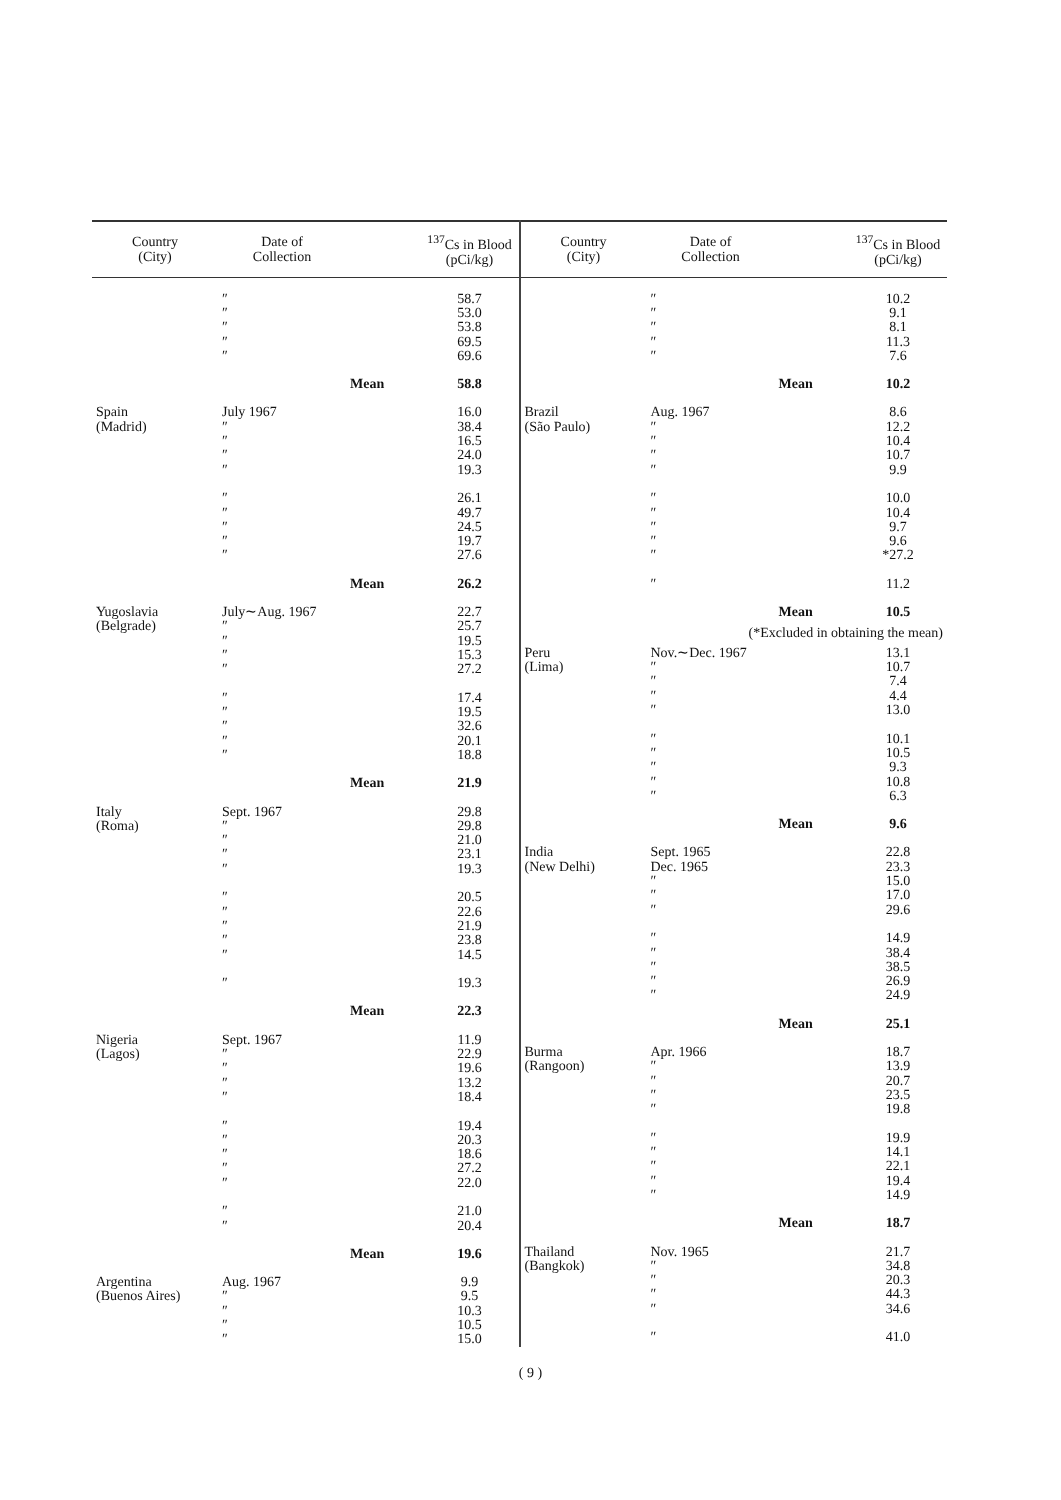| Country (City) | Date of Collection | | <sup>137</sup>Cs in Blood (pCi/kg) |
| --- | --- | --- | --- |
| | ″ ″ ″ ″ ″ | | 58.7 53.0 53.8 69.5 69.6 |
| | | Mean | 58.8 |
| Spain (Madrid) | July 1967 ″ ″ ″ ″ ″ ″ ″ ″ ″ | | 16.0 38.4 16.5 24.0 19.3 26.1 49.7 24.5 19.7 27.6 |
| | | Mean | 26.2 |
| Yugoslavia (Belgrade) | July∼Aug. 1967 ″ ″ ″ ″ ″ ″ ″ ″ ″ | | 22.7 25.7 19.5 15.3 27.2 17.4 19.5 32.6 20.1 18.8 |
| | | Mean | 21.9 |
| Italy (Roma) | Sept. 1967 ″ ″ ″ ″ ″ ″ ″ ″ ″ ″ | | 29.8 29.8 21.0 23.1 19.3 20.5 22.6 21.9 23.8 14.5 19.3 |
| | | Mean | 22.3 |
| Nigeria (Lagos) | Sept. 1967 ″ ″ ″ ″ ″ ″ ″ ″ ″ ″ ″ | | 11.9 22.9 19.6 13.2 18.4 19.4 20.3 18.6 27.2 22.0 21.0 20.4 |
| | | Mean | 19.6 |
| Argentina (Buenos Aires) | Aug. 1967 ″ ″ ″ ″ | | 9.9 9.5 10.3 10.5 15.0 |
| Country (City) | Date of Collection | | <sup>137</sup>Cs in Blood (pCi/kg) |
| --- | --- | --- | --- |
| | ″ ″ ″ ″ ″ | | 10.2 9.1 8.1 11.3 7.6 |
| | | Mean | 10.2 |
| Brazil (São Paulo) | Aug. 1967 ″ ″ ″ ″ ″ ″ ″ ″ ″ ″ | | 8.6 12.2 10.4 10.7 9.9 10.0 10.4 9.7 9.6 *27.2 11.2 |
| | | Mean | 10.5 |
| (*Excluded in obtaining the mean) | | | |
| Peru (Lima) | Nov.∼Dec. 1967 ″ ″ ″ ″ ″ ″ ″ ″ ″ | | 13.1 10.7 7.4 4.4 13.0 10.1 10.5 9.3 10.8 6.3 |
| | | Mean | 9.6 |
| India (New Delhi) | Sept. 1965 Dec. 1965 ″ ″ ″ ″ ″ ″ ″ ″ | | 22.8 23.3 15.0 17.0 29.6 14.9 38.4 38.5 26.9 24.9 |
| | | Mean | 25.1 |
| Burma (Rangoon) | Apr. 1966 ″ ″ ″ ″ ″ ″ ″ ″ ″ | | 18.7 13.9 20.7 23.5 19.8 19.9 14.1 22.1 19.4 14.9 |
| | | Mean | 18.7 |
| Thailand (Bangkok) | Nov. 1965 ″ ″ ″ ″ ″ | | 21.7 34.8 20.3 44.3 34.6 41.0 |
( 9 )